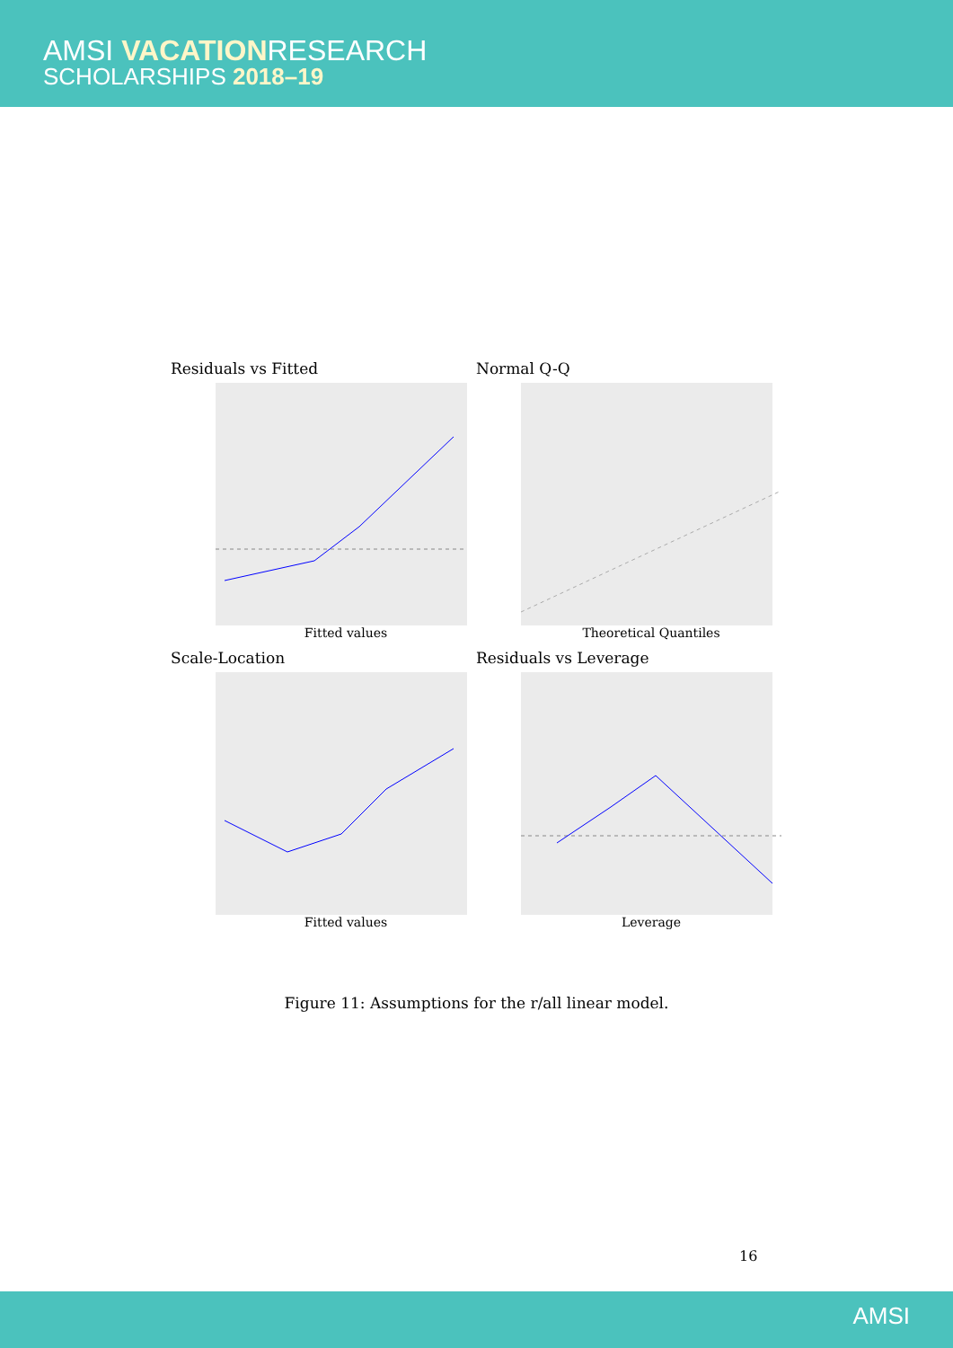AMSI VACATIONRESEARCH
SCHOLARSHIPS 2018–19
Residuals vs Fitted
Fitted values
Normal Q-Q
Theoretical Quantiles
Scale-Location
Fitted values
Residuals vs Leverage
Leverage
Figure 11: Assumptions for the r/all linear model.
16
AMSI